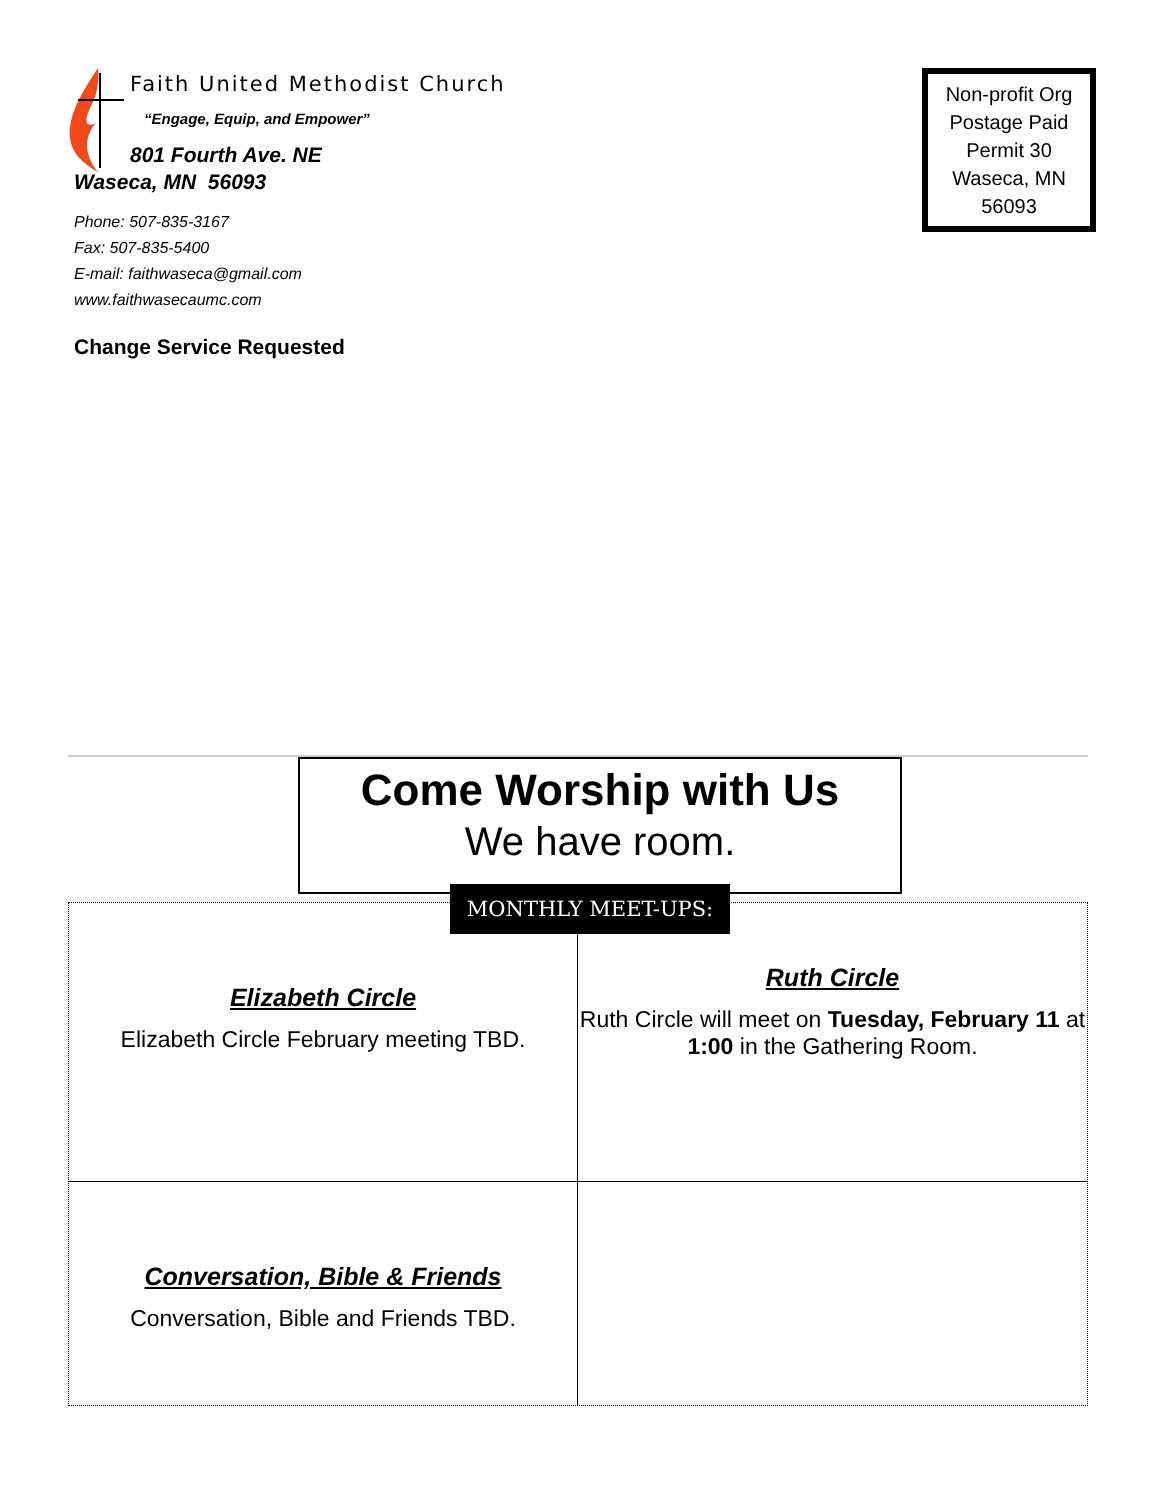Faith United Methodist Church
“Engage, Equip, and Empower”
801 Fourth Ave. NE
Waseca, MN 56093
Phone: 507-835-3167
Fax: 507-835-5400
E-mail: faithwaseca@gmail.com
www.faithwasecaumc.com
Change Service Requested
Non-profit Org Postage Paid Permit 30 Waseca, MN 56093
Come Worship with Us
We have room.
Elizabeth Circle
Elizabeth Circle February meeting TBD.
Ruth Circle
Ruth Circle will meet on Tuesday, February 11 at 1:00 in the Gathering Room.
Conversation, Bible & Friends
Conversation, Bible and Friends TBD.
MONTHLY MEET-UPS: